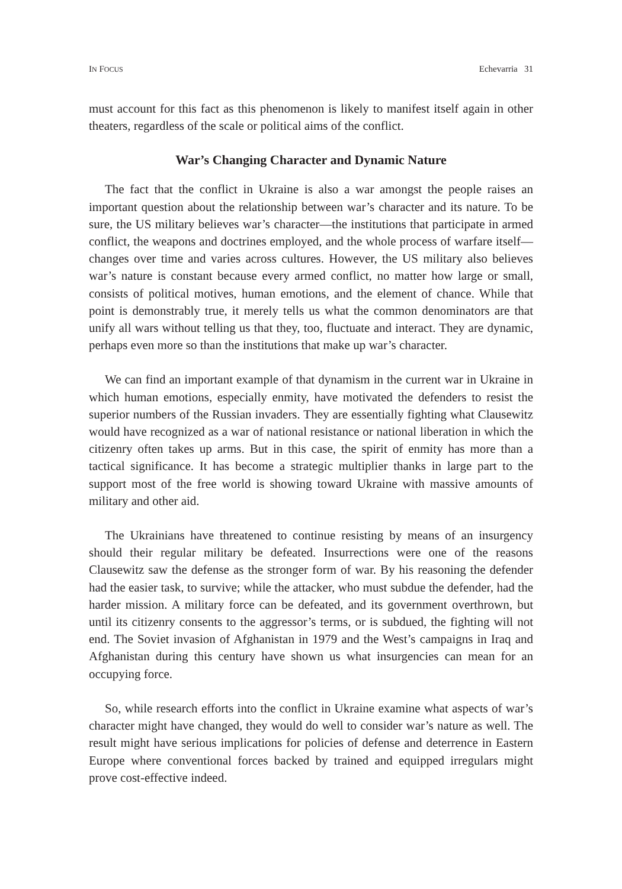IN FOCUS Echevarria 31
must account for this fact as this phenomenon is likely to manifest itself again in other theaters, regardless of the scale or political aims of the conflict.
War’s Changing Character and Dynamic Nature
The fact that the conflict in Ukraine is also a war amongst the people raises an important question about the relationship between war’s character and its nature. To be sure, the US military believes war’s character—the institutions that participate in armed conflict, the weapons and doctrines employed, and the whole process of warfare itself—changes over time and varies across cultures. However, the US military also believes war’s nature is constant because every armed conflict, no matter how large or small, consists of political motives, human emotions, and the element of chance. While that point is demonstrably true, it merely tells us what the common denominators are that unify all wars without telling us that they, too, fluctuate and interact. They are dynamic, perhaps even more so than the institutions that make up war’s character.
We can find an important example of that dynamism in the current war in Ukraine in which human emotions, especially enmity, have motivated the defenders to resist the superior numbers of the Russian invaders. They are essentially fighting what Clausewitz would have recognized as a war of national resistance or national liberation in which the citizenry often takes up arms. But in this case, the spirit of enmity has more than a tactical significance. It has become a strategic multiplier thanks in large part to the support most of the free world is showing toward Ukraine with massive amounts of military and other aid.
The Ukrainians have threatened to continue resisting by means of an insurgency should their regular military be defeated. Insurrections were one of the reasons Clausewitz saw the defense as the stronger form of war. By his reasoning the defender had the easier task, to survive; while the attacker, who must subdue the defender, had the harder mission. A military force can be defeated, and its government overthrown, but until its citizenry consents to the aggressor’s terms, or is subdued, the fighting will not end. The Soviet invasion of Afghanistan in 1979 and the West’s campaigns in Iraq and Afghanistan during this century have shown us what insurgencies can mean for an occupying force.
So, while research efforts into the conflict in Ukraine examine what aspects of war’s character might have changed, they would do well to consider war’s nature as well. The result might have serious implications for policies of defense and deterrence in Eastern Europe where conventional forces backed by trained and equipped irregulars might prove cost-effective indeed.